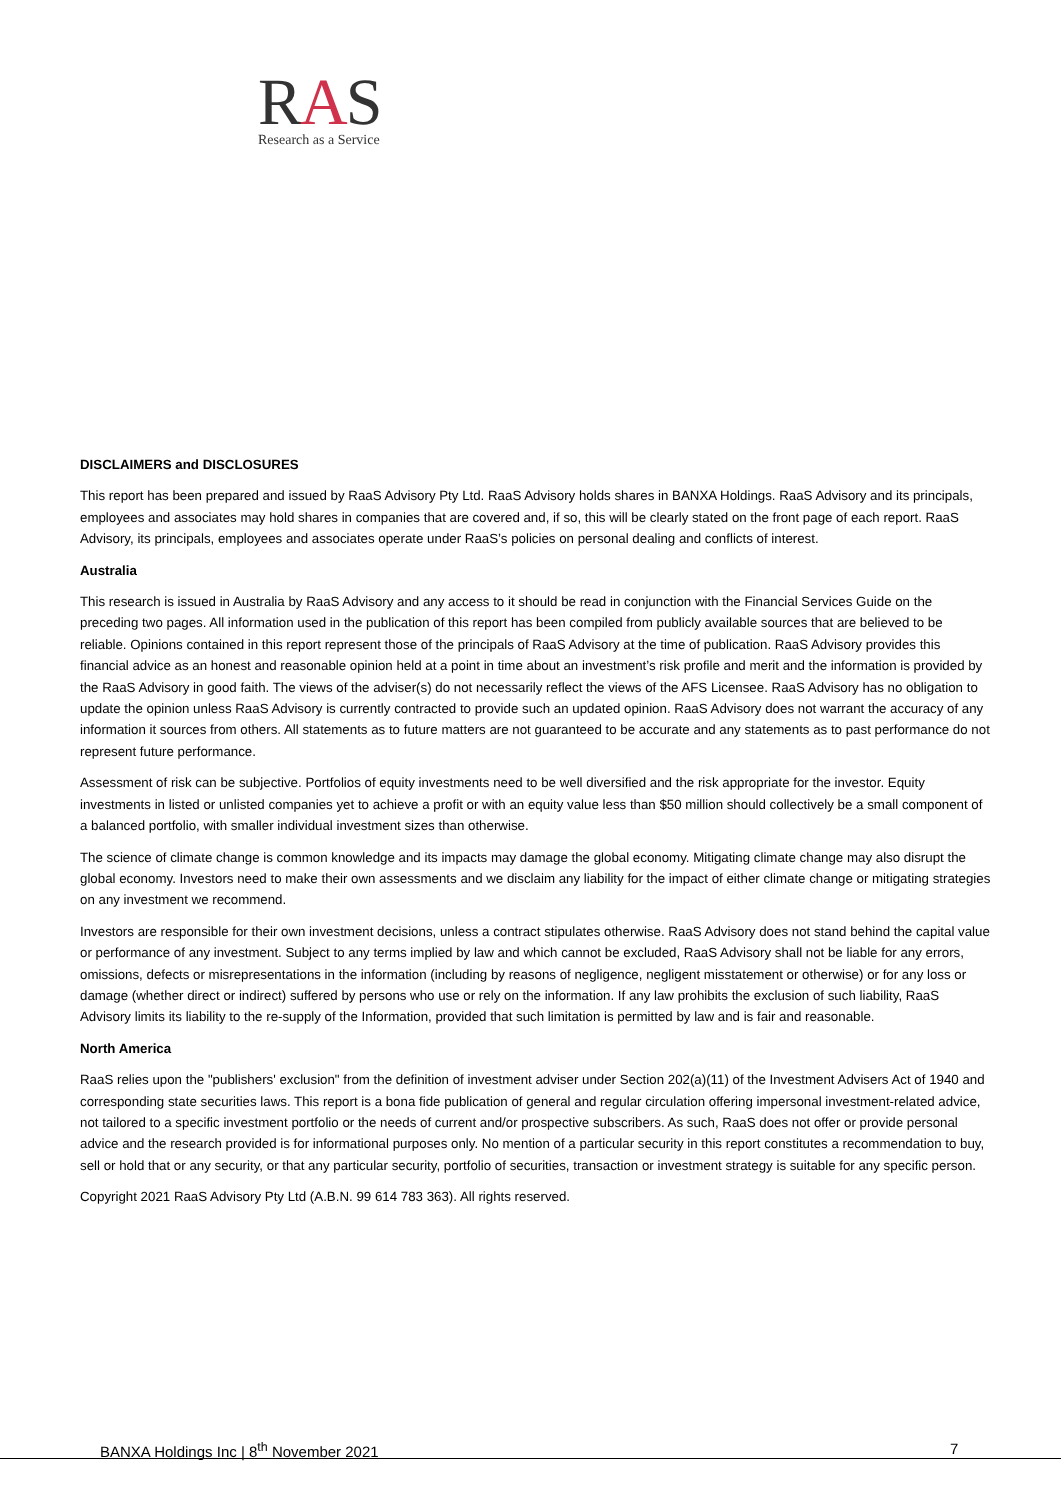RAS
Research as a Service
DISCLAIMERS and DISCLOSURES
This report has been prepared and issued by RaaS Advisory Pty Ltd. RaaS Advisory holds shares in BANXA Holdings. RaaS Advisory and its principals, employees and associates may hold shares in companies that are covered and, if so, this will be clearly stated on the front page of each report. RaaS Advisory, its principals, employees and associates operate under RaaS’s policies on personal dealing and conflicts of interest.
Australia
This research is issued in Australia by RaaS Advisory and any access to it should be read in conjunction with the Financial Services Guide on the preceding two pages. All information used in the publication of this report has been compiled from publicly available sources that are believed to be reliable. Opinions contained in this report represent those of the principals of RaaS Advisory at the time of publication. RaaS Advisory provides this financial advice as an honest and reasonable opinion held at a point in time about an investment’s risk profile and merit and the information is provided by the RaaS Advisory in good faith. The views of the adviser(s) do not necessarily reflect the views of the AFS Licensee. RaaS Advisory has no obligation to update the opinion unless RaaS Advisory is currently contracted to provide such an updated opinion. RaaS Advisory does not warrant the accuracy of any information it sources from others. All statements as to future matters are not guaranteed to be accurate and any statements as to past performance do not represent future performance.
Assessment of risk can be subjective. Portfolios of equity investments need to be well diversified and the risk appropriate for the investor. Equity investments in listed or unlisted companies yet to achieve a profit or with an equity value less than $50 million should collectively be a small component of a balanced portfolio, with smaller individual investment sizes than otherwise.
The science of climate change is common knowledge and its impacts may damage the global economy. Mitigating climate change may also disrupt the global economy. Investors need to make their own assessments and we disclaim any liability for the impact of either climate change or mitigating strategies on any investment we recommend.
Investors are responsible for their own investment decisions, unless a contract stipulates otherwise. RaaS Advisory does not stand behind the capital value or performance of any investment. Subject to any terms implied by law and which cannot be excluded, RaaS Advisory shall not be liable for any errors, omissions, defects or misrepresentations in the information (including by reasons of negligence, negligent misstatement or otherwise) or for any loss or damage (whether direct or indirect) suffered by persons who use or rely on the information. If any law prohibits the exclusion of such liability, RaaS Advisory limits its liability to the re-supply of the Information, provided that such limitation is permitted by law and is fair and reasonable.
North America
RaaS relies upon the "publishers' exclusion" from the definition of investment adviser under Section 202(a)(11) of the Investment Advisers Act of 1940 and corresponding state securities laws. This report is a bona fide publication of general and regular circulation offering impersonal investment-related advice, not tailored to a specific investment portfolio or the needs of current and/or prospective subscribers. As such, RaaS does not offer or provide personal advice and the research provided is for informational purposes only. No mention of a particular security in this report constitutes a recommendation to buy, sell or hold that or any security, or that any particular security, portfolio of securities, transaction or investment strategy is suitable for any specific person.
Copyright 2021 RaaS Advisory Pty Ltd (A.B.N. 99 614 783 363). All rights reserved.
BANXA Holdings Inc | 8<sup>th</sup> November 2021 7